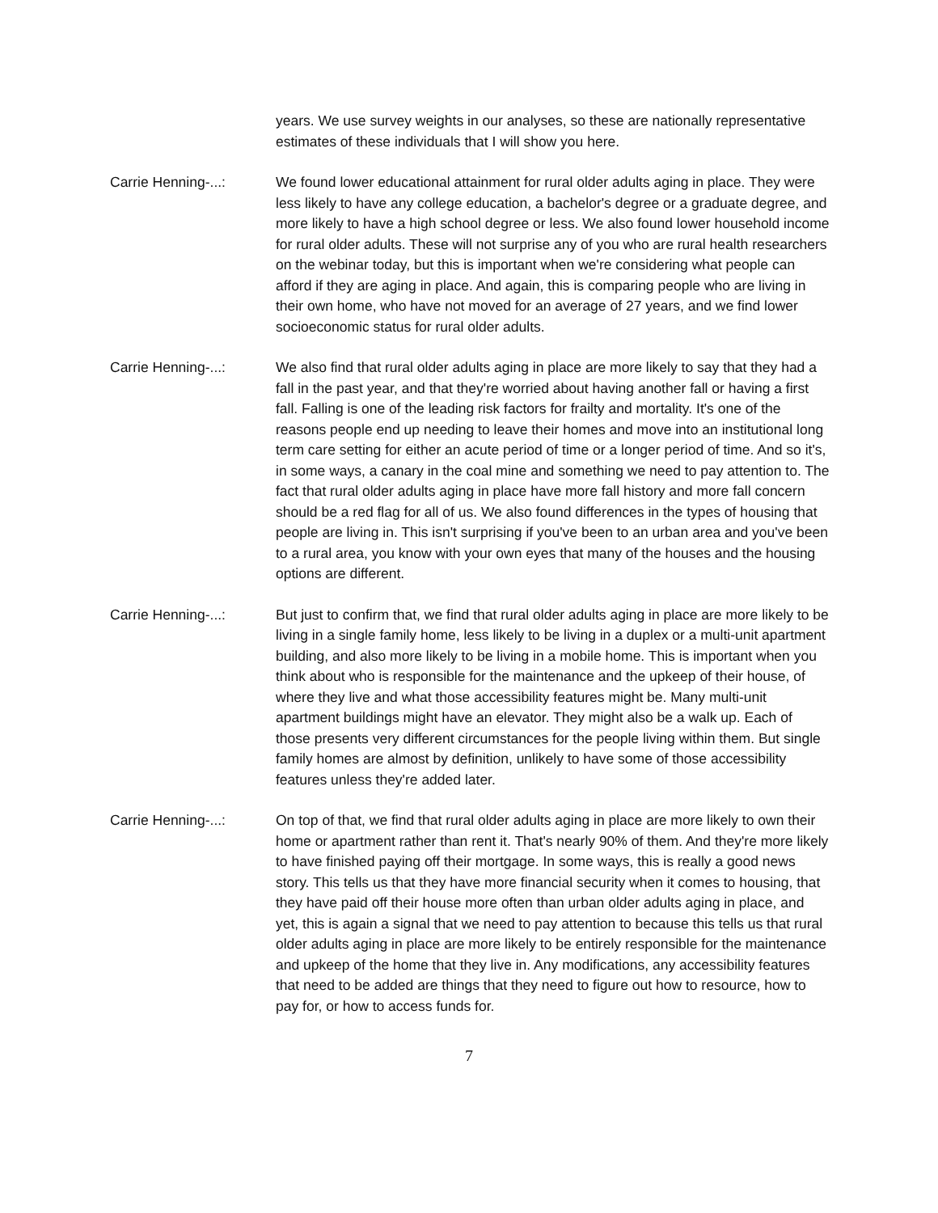years. We use survey weights in our analyses, so these are nationally representative estimates of these individuals that I will show you here.
Carrie Henning-...: We found lower educational attainment for rural older adults aging in place. They were less likely to have any college education, a bachelor's degree or a graduate degree, and more likely to have a high school degree or less. We also found lower household income for rural older adults. These will not surprise any of you who are rural health researchers on the webinar today, but this is important when we're considering what people can afford if they are aging in place. And again, this is comparing people who are living in their own home, who have not moved for an average of 27 years, and we find lower socioeconomic status for rural older adults.
Carrie Henning-...: We also find that rural older adults aging in place are more likely to say that they had a fall in the past year, and that they're worried about having another fall or having a first fall. Falling is one of the leading risk factors for frailty and mortality. It's one of the reasons people end up needing to leave their homes and move into an institutional long term care setting for either an acute period of time or a longer period of time. And so it's, in some ways, a canary in the coal mine and something we need to pay attention to. The fact that rural older adults aging in place have more fall history and more fall concern should be a red flag for all of us. We also found differences in the types of housing that people are living in. This isn't surprising if you've been to an urban area and you've been to a rural area, you know with your own eyes that many of the houses and the housing options are different.
Carrie Henning-...: But just to confirm that, we find that rural older adults aging in place are more likely to be living in a single family home, less likely to be living in a duplex or a multi-unit apartment building, and also more likely to be living in a mobile home. This is important when you think about who is responsible for the maintenance and the upkeep of their house, of where they live and what those accessibility features might be. Many multi-unit apartment buildings might have an elevator. They might also be a walk up. Each of those presents very different circumstances for the people living within them. But single family homes are almost by definition, unlikely to have some of those accessibility features unless they're added later.
Carrie Henning-...: On top of that, we find that rural older adults aging in place are more likely to own their home or apartment rather than rent it. That's nearly 90% of them. And they're more likely to have finished paying off their mortgage. In some ways, this is really a good news story. This tells us that they have more financial security when it comes to housing, that they have paid off their house more often than urban older adults aging in place, and yet, this is again a signal that we need to pay attention to because this tells us that rural older adults aging in place are more likely to be entirely responsible for the maintenance and upkeep of the home that they live in. Any modifications, any accessibility features that need to be added are things that they need to figure out how to resource, how to pay for, or how to access funds for.
7